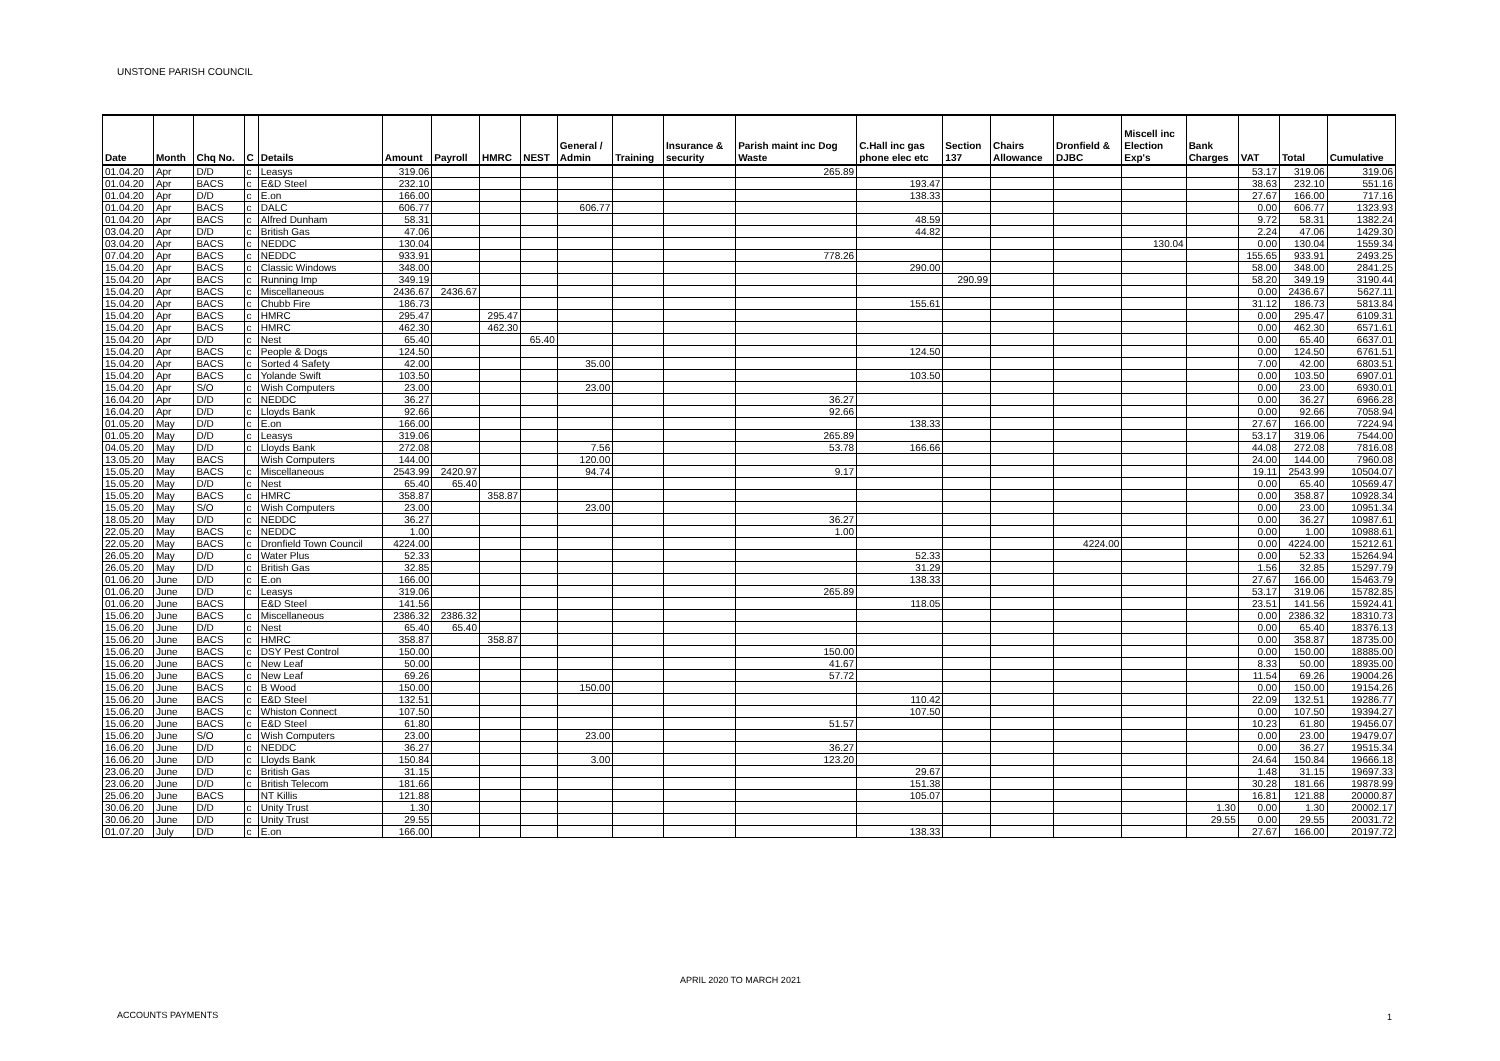UNSTONE PARISH COUNCIL
| Date | Month | Chq No. | C | Details | Amount | Payroll | HMRC | NEST | General / Admin | Training | Insurance & security | Parish maint inc Dog Waste | C.Hall inc gas phone elec etc | Section 137 | Chairs Allowance | Dronfield & DJBC | Miscell inc Election Exp's | Bank Charges | VAT | Total | Cumulative |
| --- | --- | --- | --- | --- | --- | --- | --- | --- | --- | --- | --- | --- | --- | --- | --- | --- | --- | --- | --- | --- | --- |
| 01.04.20 | Apr | D/D | c | Leasys | 319.06 | | | | | | | 265.89 | | | | | | | 53.17 | 319.06 | 319.06 |
| 01.04.20 | Apr | BACS | c | E&D Steel | 232.10 | | | | | | | | 193.47 | | | | | | 38.63 | 232.10 | 551.16 |
| 01.04.20 | Apr | D/D | c | E.on | 166.00 | | | | | | | | 138.33 | | | | | | 27.67 | 166.00 | 717.16 |
| 01.04.20 | Apr | BACS | c | DALC | 606.77 | | | | 606.77 | | | | | | | | | | 0.00 | 606.77 | 1323.93 |
| 01.04.20 | Apr | BACS | c | Alfred Dunham | 58.31 | | | | | | | | 48.59 | | | | | | 9.72 | 58.31 | 1382.24 |
| 03.04.20 | Apr | D/D | c | British Gas | 47.06 | | | | | | | | 44.82 | | | | | | 2.24 | 47.06 | 1429.30 |
| 03.04.20 | Apr | BACS | c | NEDDC | 130.04 | | | | | | | | | | | | 130.04 | | 0.00 | 130.04 | 1559.34 |
| 07.04.20 | Apr | BACS | c | NEDDC | 933.91 | | | | | | | 778.26 | | | | | | | 155.65 | 933.91 | 2493.25 |
| 15.04.20 | Apr | BACS | c | Classic Windows | 348.00 | | | | | | | | 290.00 | | | | | | 58.00 | 348.00 | 2841.25 |
| 15.04.20 | Apr | BACS | c | Running Imp | 349.19 | | | | | | | | | 290.99 | | | | | 58.20 | 349.19 | 3190.44 |
| 15.04.20 | Apr | BACS | c | Miscellaneous | 2436.67 | 2436.67 | | | | | | | | | | | | | 0.00 | 2436.67 | 5627.11 |
| 15.04.20 | Apr | BACS | c | Chubb Fire | 186.73 | | | | | | | | 155.61 | | | | | | 31.12 | 186.73 | 5813.84 |
| 15.04.20 | Apr | BACS | c | HMRC | 295.47 | | 295.47 | | | | | | | | | | | | 0.00 | 295.47 | 6109.31 |
| 15.04.20 | Apr | BACS | c | HMRC | 462.30 | | 462.30 | | | | | | | | | | | | 0.00 | 462.30 | 6571.61 |
| 15.04.20 | Apr | D/D | c | Nest | 65.40 | | | 65.40 | | | | | | | | | | | 0.00 | 65.40 | 6637.01 |
| 15.04.20 | Apr | BACS | c | People & Dogs | 124.50 | | | | | | | | 124.50 | | | | | | 0.00 | 124.50 | 6761.51 |
| 15.04.20 | Apr | BACS | c | Sorted 4 Safety | 42.00 | | | | 35.00 | | | | | | | | | | 7.00 | 42.00 | 6803.51 |
| 15.04.20 | Apr | BACS | c | Yolande Swift | 103.50 | | | | | | | | 103.50 | | | | | | 0.00 | 103.50 | 6907.01 |
| 15.04.20 | Apr | S/O | c | Wish Computers | 23.00 | | | | 23.00 | | | | | | | | | | 0.00 | 23.00 | 6930.01 |
| 16.04.20 | Apr | D/D | c | NEDDC | 36.27 | | | | | | | 36.27 | | | | | | | 0.00 | 36.27 | 6966.28 |
| 16.04.20 | Apr | D/D | c | Lloyds Bank | 92.66 | | | | | | | 92.66 | | | | | | | 0.00 | 92.66 | 7058.94 |
| 01.05.20 | May | D/D | c | E.on | 166.00 | | | | | | | | 138.33 | | | | | | 27.67 | 166.00 | 7224.94 |
| 01.05.20 | May | D/D | c | Leasys | 319.06 | | | | | | | 265.89 | | | | | | | 53.17 | 319.06 | 7544.00 |
| 04.05.20 | May | D/D | c | Lloyds Bank | 272.08 | | | | 7.56 | | | 53.78 | 166.66 | | | | | | 44.08 | 272.08 | 7816.08 |
| 13.05.20 | May | BACS | | Wish Computers | 144.00 | | | | 120.00 | | | | | | | | | | 24.00 | 144.00 | 7960.08 |
| 15.05.20 | May | BACS | c | Miscellaneous | 2543.99 | 2420.97 | | | 94.74 | | | 9.17 | | | | | | | 19.11 | 2543.99 | 10504.07 |
| 15.05.20 | May | D/D | c | Nest | 65.40 | 65.40 | | | | | | | | | | | | | 0.00 | 65.40 | 10569.47 |
| 15.05.20 | May | BACS | c | HMRC | 358.87 | | 358.87 | | | | | | | | | | | | 0.00 | 358.87 | 10928.34 |
| 15.05.20 | May | S/O | c | Wish Computers | 23.00 | | | | 23.00 | | | | | | | | | | 0.00 | 23.00 | 10951.34 |
| 18.05.20 | May | D/D | c | NEDDC | 36.27 | | | | | | | 36.27 | | | | | | | 0.00 | 36.27 | 10987.61 |
| 22.05.20 | May | BACS | c | NEDDC | 1.00 | | | | | | | 1.00 | | | | | | | 0.00 | 1.00 | 10988.61 |
| 22.05.20 | May | BACS | c | Dronfield Town Council | 4224.00 | | | | | | | | | | | 4224.00 | | | 0.00 | 4224.00 | 15212.61 |
| 26.05.20 | May | D/D | c | Water Plus | 52.33 | | | | | | | | 52.33 | | | | | | 0.00 | 52.33 | 15264.94 |
| 26.05.20 | May | D/D | c | British Gas | 32.85 | | | | | | | | 31.29 | | | | | | 1.56 | 32.85 | 15297.79 |
| 01.06.20 | June | D/D | c | E.on | 166.00 | | | | | | | | 138.33 | | | | | | 27.67 | 166.00 | 15463.79 |
| 01.06.20 | June | D/D | c | Leasys | 319.06 | | | | | | | 265.89 | | | | | | | 53.17 | 319.06 | 15782.85 |
| 01.06.20 | June | BACS | | E&D Steel | 141.56 | | | | | | | | 118.05 | | | | | | 23.51 | 141.56 | 15924.41 |
| 15.06.20 | June | BACS | c | Miscellaneous | 2386.32 | 2386.32 | | | | | | | | | | | | | 0.00 | 2386.32 | 18310.73 |
| 15.06.20 | June | D/D | c | Nest | 65.40 | 65.40 | | | | | | | | | | | | | 0.00 | 65.40 | 18376.13 |
| 15.06.20 | June | BACS | c | HMRC | 358.87 | | 358.87 | | | | | | | | | | | | 0.00 | 358.87 | 18735.00 |
| 15.06.20 | June | BACS | c | DSY Pest Control | 150.00 | | | | | | | 150.00 | | | | | | | 0.00 | 150.00 | 18885.00 |
| 15.06.20 | June | BACS | c | New Leaf | 50.00 | | | | | | | 41.67 | | | | | | | 8.33 | 50.00 | 18935.00 |
| 15.06.20 | June | BACS | c | New Leaf | 69.26 | | | | | | | 57.72 | | | | | | | 11.54 | 69.26 | 19004.26 |
| 15.06.20 | June | BACS | c | B Wood | 150.00 | | | | 150.00 | | | | | | | | | | 0.00 | 150.00 | 19154.26 |
| 15.06.20 | June | BACS | c | E&D Steel | 132.51 | | | | | | | | 110.42 | | | | | | 22.09 | 132.51 | 19286.77 |
| 15.06.20 | June | BACS | c | Whiston Connect | 107.50 | | | | | | | | 107.50 | | | | | | 0.00 | 107.50 | 19394.27 |
| 15.06.20 | June | BACS | c | E&D Steel | 61.80 | | | | | | | 51.57 | | | | | | | 10.23 | 61.80 | 19456.07 |
| 15.06.20 | June | S/O | c | Wish Computers | 23.00 | | | | 23.00 | | | | | | | | | | 0.00 | 23.00 | 19479.07 |
| 16.06.20 | June | D/D | c | NEDDC | 36.27 | | | | | | | 36.27 | | | | | | | 0.00 | 36.27 | 19515.34 |
| 16.06.20 | June | D/D | c | Lloyds Bank | 150.84 | | | | 3.00 | | | 123.20 | | | | | | | 24.64 | 150.84 | 19666.18 |
| 23.06.20 | June | D/D | c | British Gas | 31.15 | | | | | | | | 29.67 | | | | | | 1.48 | 31.15 | 19697.33 |
| 23.06.20 | June | D/D | c | British Telecom | 181.66 | | | | | | | | 151.38 | | | | | | 30.28 | 181.66 | 19878.99 |
| 25.06.20 | June | BACS | | NT Killis | 121.88 | | | | | | | | 105.07 | | | | | | 16.81 | 121.88 | 20000.87 |
| 30.06.20 | June | D/D | c | Unity Trust | 1.30 | | | | | | | | | | | | | 1.30 | 0.00 | 1.30 | 20002.17 |
| 30.06.20 | June | D/D | c | Unity Trust | 29.55 | | | | | | | | | | | | | 29.55 | 0.00 | 29.55 | 20031.72 |
| 01.07.20 | July | D/D | c | E.on | 166.00 | | | | | | | | 138.33 | | | | | | 27.67 | 166.00 | 20197.72 |
ACCOUNTS PAYMENTS
APRIL 2020 TO MARCH 2021
1